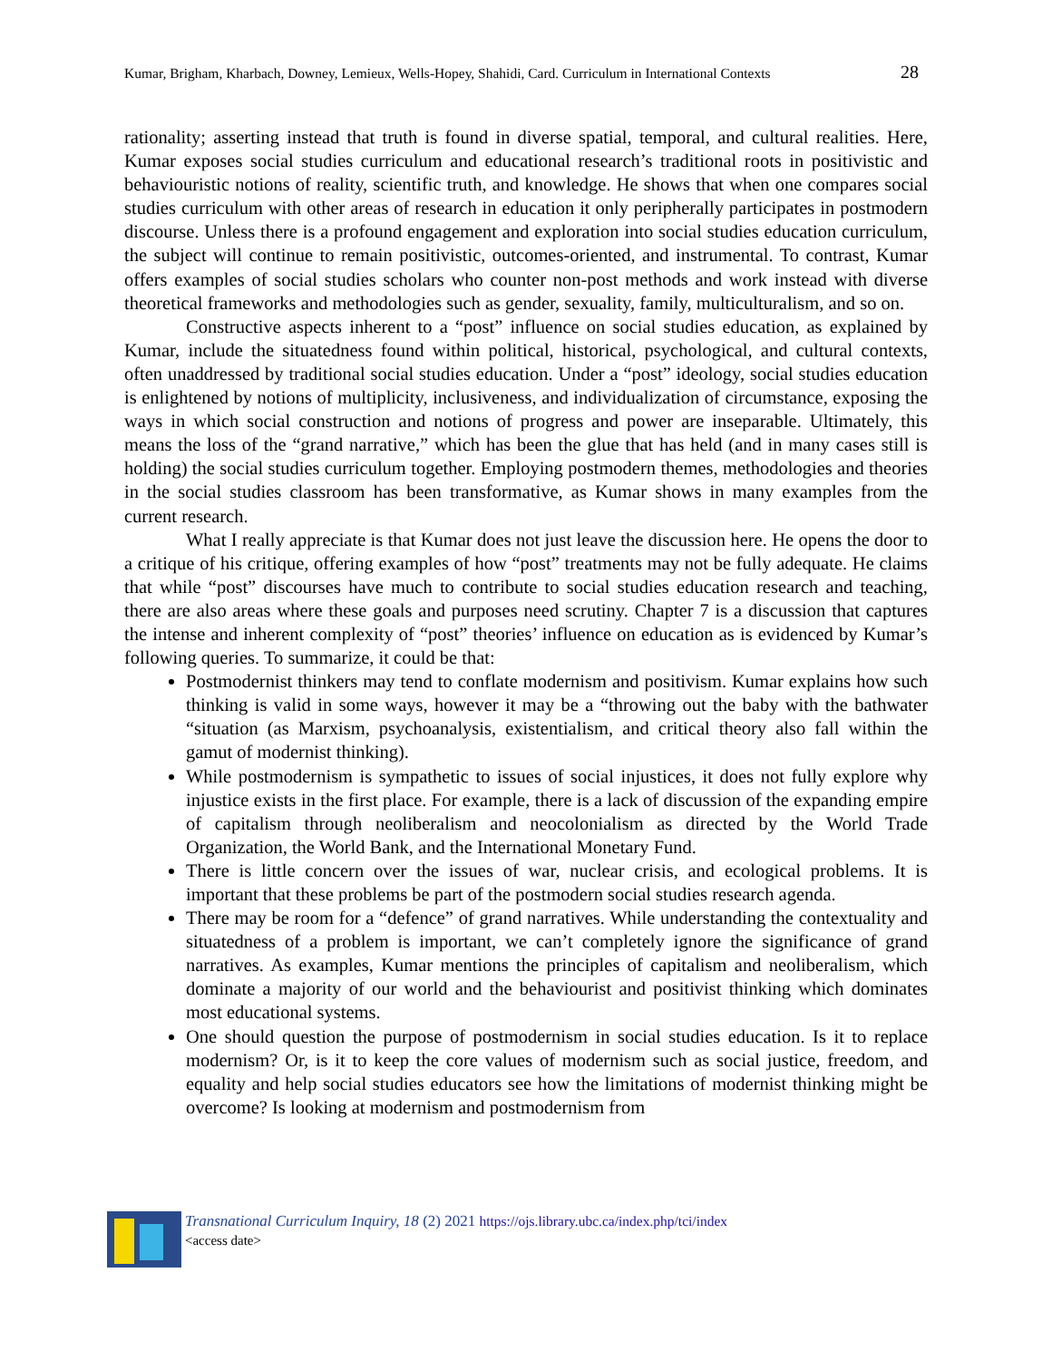Kumar, Brigham, Kharbach, Downey, Lemieux, Wells-Hopey, Shahidi, Card. Curriculum in International Contexts 28
rationality; asserting instead that truth is found in diverse spatial, temporal, and cultural realities. Here, Kumar exposes social studies curriculum and educational research’s traditional roots in positivistic and behaviouristic notions of reality, scientific truth, and knowledge. He shows that when one compares social studies curriculum with other areas of research in education it only peripherally participates in postmodern discourse. Unless there is a profound engagement and exploration into social studies education curriculum, the subject will continue to remain positivistic, outcomes-oriented, and instrumental. To contrast, Kumar offers examples of social studies scholars who counter non-post methods and work instead with diverse theoretical frameworks and methodologies such as gender, sexuality, family, multiculturalism, and so on.
Constructive aspects inherent to a “post” influence on social studies education, as explained by Kumar, include the situatedness found within political, historical, psychological, and cultural contexts, often unaddressed by traditional social studies education. Under a “post” ideology, social studies education is enlightened by notions of multiplicity, inclusiveness, and individualization of circumstance, exposing the ways in which social construction and notions of progress and power are inseparable. Ultimately, this means the loss of the “grand narrative,” which has been the glue that has held (and in many cases still is holding) the social studies curriculum together. Employing postmodern themes, methodologies and theories in the social studies classroom has been transformative, as Kumar shows in many examples from the current research.
What I really appreciate is that Kumar does not just leave the discussion here. He opens the door to a critique of his critique, offering examples of how “post” treatments may not be fully adequate. He claims that while “post” discourses have much to contribute to social studies education research and teaching, there are also areas where these goals and purposes need scrutiny. Chapter 7 is a discussion that captures the intense and inherent complexity of “post” theories’ influence on education as is evidenced by Kumar’s following queries. To summarize, it could be that:
Postmodernist thinkers may tend to conflate modernism and positivism. Kumar explains how such thinking is valid in some ways, however it may be a “throwing out the baby with the bathwater “situation (as Marxism, psychoanalysis, existentialism, and critical theory also fall within the gamut of modernist thinking).
While postmodernism is sympathetic to issues of social injustices, it does not fully explore why injustice exists in the first place. For example, there is a lack of discussion of the expanding empire of capitalism through neoliberalism and neocolonialism as directed by the World Trade Organization, the World Bank, and the International Monetary Fund.
There is little concern over the issues of war, nuclear crisis, and ecological problems. It is important that these problems be part of the postmodern social studies research agenda.
There may be room for a “defence” of grand narratives. While understanding the contextuality and situatedness of a problem is important, we can’t completely ignore the significance of grand narratives. As examples, Kumar mentions the principles of capitalism and neoliberalism, which dominate a majority of our world and the behaviourist and positivist thinking which dominates most educational systems.
One should question the purpose of postmodernism in social studies education. Is it to replace modernism? Or, is it to keep the core values of modernism such as social justice, freedom, and equality and help social studies educators see how the limitations of modernist thinking might be overcome? Is looking at modernism and postmodernism from
Transnational Curriculum Inquiry, 18 (2) 2021 https://ojs.library.ubc.ca/index.php/tci/index
<access date>